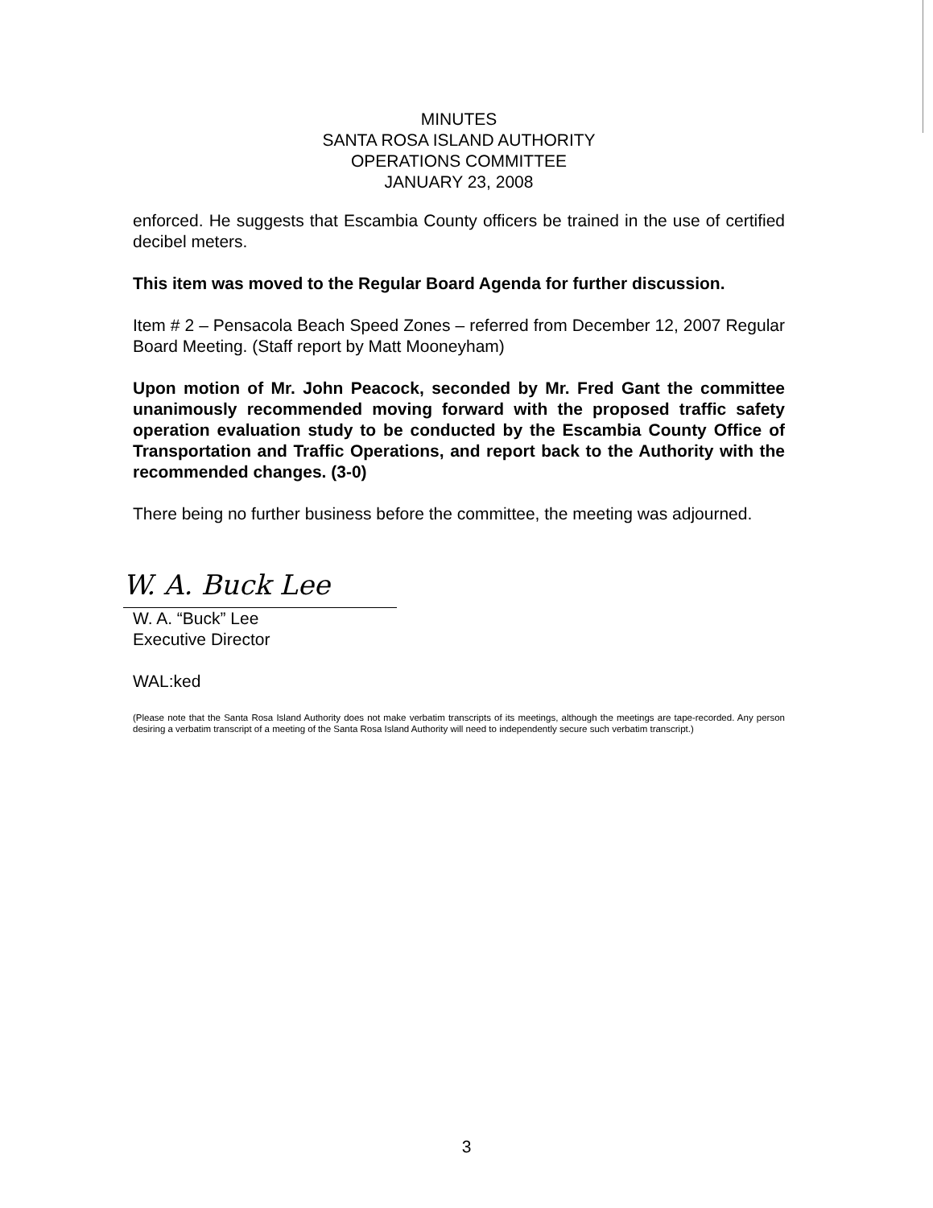MINUTES
SANTA ROSA ISLAND AUTHORITY
OPERATIONS COMMITTEE
JANUARY 23, 2008
enforced. He suggests that Escambia County officers be trained in the use of certified decibel meters.
This item was moved to the Regular Board Agenda for further discussion.
Item # 2 – Pensacola Beach Speed Zones – referred from December 12, 2007 Regular Board Meeting. (Staff report by Matt Mooneyham)
Upon motion of Mr. John Peacock, seconded by Mr. Fred Gant the committee unanimously recommended moving forward with the proposed traffic safety operation evaluation study to be conducted by the Escambia County Office of Transportation and Traffic Operations, and report back to the Authority with the recommended changes. (3-0)
There being no further business before the committee, the meeting was adjourned.
W. A. Buck Lee
W. A. “Buck” Lee
Executive Director
WAL:ked
(Please note that the Santa Rosa Island Authority does not make verbatim transcripts of its meetings, although the meetings are tape-recorded. Any person desiring a verbatim transcript of a meeting of the Santa Rosa Island Authority will need to independently secure such verbatim transcript.)
3